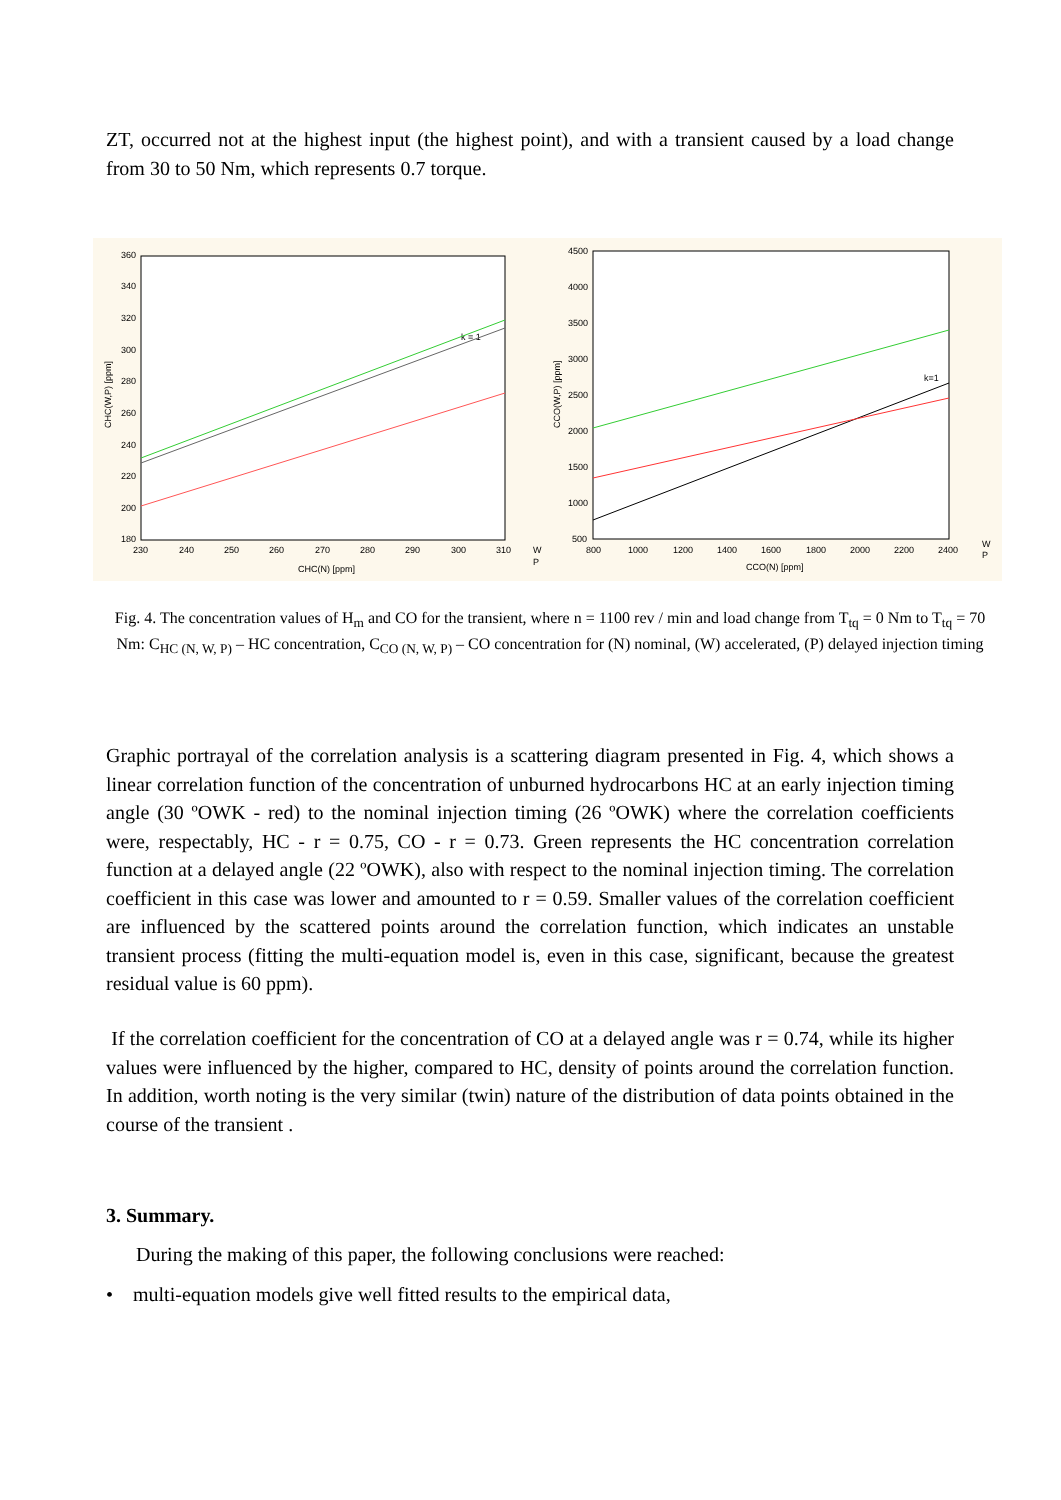ZT, occurred not at the highest input (the highest point), and with a transient caused by a load change from 30 to 50 Nm, which represents 0.7 torque.
360
340
320
300
280
260
240
220
200
180
230
240
250
260
270
280
290
300
310
CHC(N) [ppm]
CHC(W,P) [ppm]
k = 1
W
P
4500
4000
3500
3000
2500
2000
1500
1000
500
800
1000
1200
1400
1600
1800
2000
2200
2400
CCO(N) [ppm]
CCO(W,P) [ppm]
k=1
W
P
Fig. 4. The concentration values of H<sub>m</sub> and CO for the transient, where n = 1100 rev / min and load change from T<sub>tq</sub> = 0 Nm to T<sub>tq</sub> = 70 Nm: C<sub>HC (N, W, P)</sub> – HC concentration, C<sub>CO (N, W, P)</sub> – CO concentration for (N) nominal, (W) accelerated, (P) delayed injection timing
Graphic portrayal of the correlation analysis is a scattering diagram presented in Fig. 4, which shows a linear correlation function of the concentration of unburned hydrocarbons HC at an early injection timing angle (30 ºOWK - red) to the nominal injection timing (26 ºOWK) where the correlation coefficients were, respectably, HC - r = 0.75, CO - r = 0.73. Green represents the HC concentration correlation function at a delayed angle (22 ºOWK), also with respect to the nominal injection timing. The correlation coefficient in this case was lower and amounted to r = 0.59. Smaller values of the correlation coefficient are influenced by the scattered points around the correlation function, which indicates an unstable transient process (fitting the multi-equation model is, even in this case, significant, because the greatest residual value is 60 ppm).
If the correlation coefficient for the concentration of CO at a delayed angle was r = 0.74, while its higher values were influenced by the higher, compared to HC, density of points around the correlation function. In addition, worth noting is the very similar (twin) nature of the distribution of data points obtained in the course of the transient .
3. Summary.
During the making of this paper, the following conclusions were reached:
• multi-equation models give well fitted results to the empirical data,